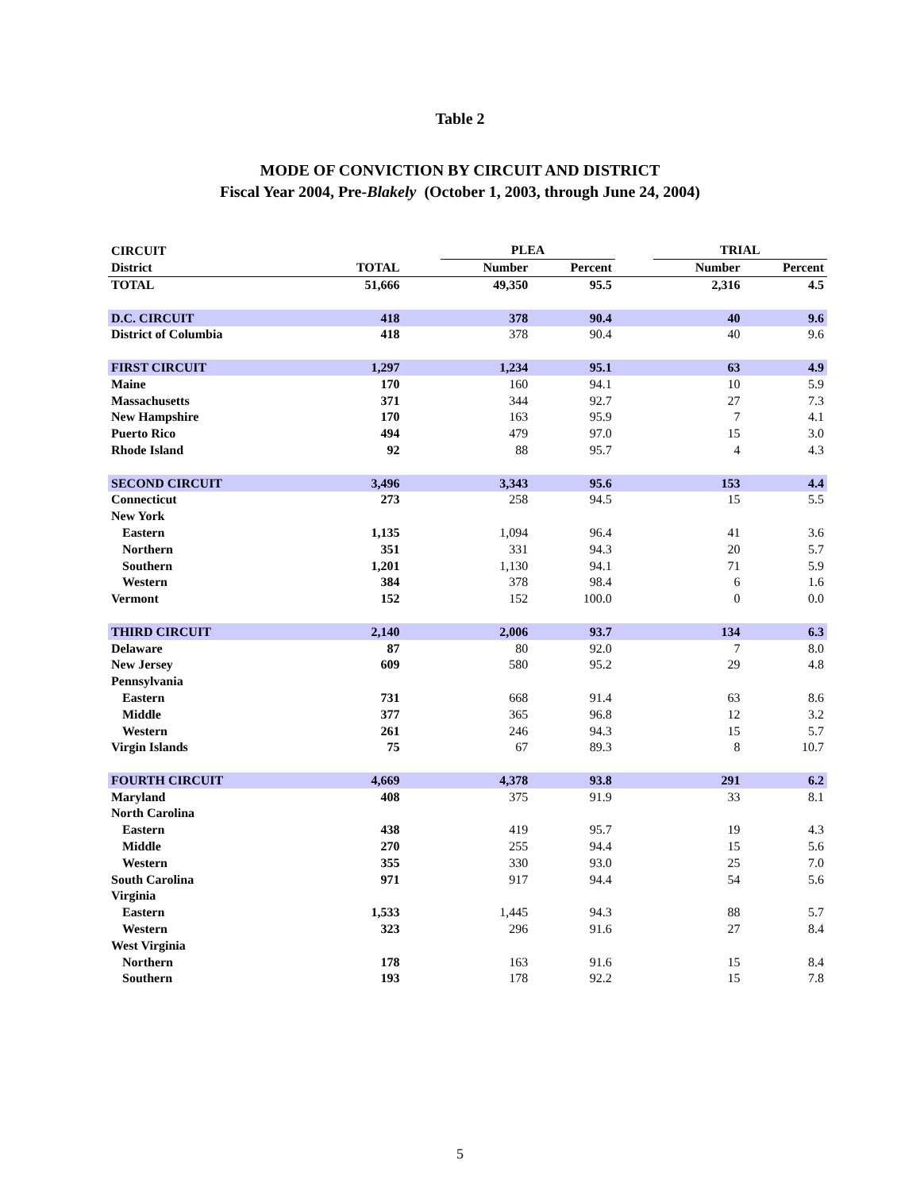Table 2
MODE OF CONVICTION BY CIRCUIT AND DISTRICT
Fiscal Year 2004, Pre-Blakely (October 1, 2003, through June 24, 2004)
| CIRCUIT | | | PLEA | | | TRIAL | |
| --- | --- | --- | --- | --- | --- | --- | --- |
| District | TOTAL | | Number | Percent | | Number | Percent |
| TOTAL | 51,666 | | 49,350 | 95.5 | | 2,316 | 4.5 |
| D.C. CIRCUIT | 418 | | 378 | 90.4 | | 40 | 9.6 |
| District of Columbia | 418 | | 378 | 90.4 | | 40 | 9.6 |
| FIRST CIRCUIT | 1,297 | | 1,234 | 95.1 | | 63 | 4.9 |
| Maine | 170 | | 160 | 94.1 | | 10 | 5.9 |
| Massachusetts | 371 | | 344 | 92.7 | | 27 | 7.3 |
| New Hampshire | 170 | | 163 | 95.9 | | 7 | 4.1 |
| Puerto Rico | 494 | | 479 | 97.0 | | 15 | 3.0 |
| Rhode Island | 92 | | 88 | 95.7 | | 4 | 4.3 |
| SECOND CIRCUIT | 3,496 | | 3,343 | 95.6 | | 153 | 4.4 |
| Connecticut | 273 | | 258 | 94.5 | | 15 | 5.5 |
| New York | | | | | | | |
| Eastern | 1,135 | | 1,094 | 96.4 | | 41 | 3.6 |
| Northern | 351 | | 331 | 94.3 | | 20 | 5.7 |
| Southern | 1,201 | | 1,130 | 94.1 | | 71 | 5.9 |
| Western | 384 | | 378 | 98.4 | | 6 | 1.6 |
| Vermont | 152 | | 152 | 100.0 | | 0 | 0.0 |
| THIRD CIRCUIT | 2,140 | | 2,006 | 93.7 | | 134 | 6.3 |
| Delaware | 87 | | 80 | 92.0 | | 7 | 8.0 |
| New Jersey | 609 | | 580 | 95.2 | | 29 | 4.8 |
| Pennsylvania | | | | | | | |
| Eastern | 731 | | 668 | 91.4 | | 63 | 8.6 |
| Middle | 377 | | 365 | 96.8 | | 12 | 3.2 |
| Western | 261 | | 246 | 94.3 | | 15 | 5.7 |
| Virgin Islands | 75 | | 67 | 89.3 | | 8 | 10.7 |
| FOURTH CIRCUIT | 4,669 | | 4,378 | 93.8 | | 291 | 6.2 |
| Maryland | 408 | | 375 | 91.9 | | 33 | 8.1 |
| North Carolina | | | | | | | |
| Eastern | 438 | | 419 | 95.7 | | 19 | 4.3 |
| Middle | 270 | | 255 | 94.4 | | 15 | 5.6 |
| Western | 355 | | 330 | 93.0 | | 25 | 7.0 |
| South Carolina | 971 | | 917 | 94.4 | | 54 | 5.6 |
| Virginia | | | | | | | |
| Eastern | 1,533 | | 1,445 | 94.3 | | 88 | 5.7 |
| Western | 323 | | 296 | 91.6 | | 27 | 8.4 |
| West Virginia | | | | | | | |
| Northern | 178 | | 163 | 91.6 | | 15 | 8.4 |
| Southern | 193 | | 178 | 92.2 | | 15 | 7.8 |
5